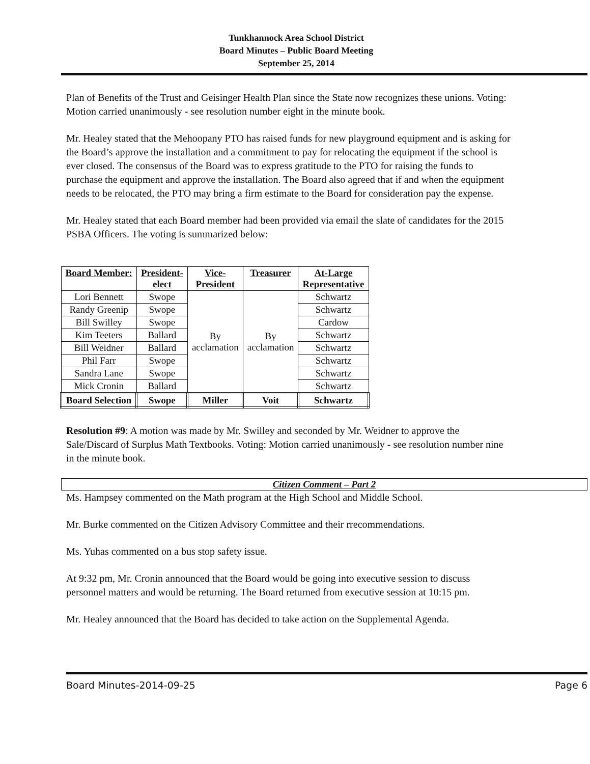Tunkhannock Area School District
Board Minutes – Public Board Meeting
September 25, 2014
Plan of Benefits of the Trust and Geisinger Health Plan since the State now recognizes these unions. Voting: Motion carried unanimously - see resolution number eight in the minute book.
Mr. Healey stated that the Mehoopany PTO has raised funds for new playground equipment and is asking for the Board’s approve the installation and a commitment to pay for relocating the equipment if the school is ever closed. The consensus of the Board was to express gratitude to the PTO for raising the funds to purchase the equipment and approve the installation. The Board also agreed that if and when the equipment needs to be relocated, the PTO may bring a firm estimate to the Board for consideration pay the expense.
Mr. Healey stated that each Board member had been provided via email the slate of candidates for the 2015 PSBA Officers. The voting is summarized below:
| Board Member: | President- elect | Vice- President | Treasurer | At-Large Representative |
| --- | --- | --- | --- | --- |
| Lori Bennett | Swope | By acclamation | By acclamation | Schwartz |
| Randy Greenip | Swope | | | Schwartz |
| Bill Swilley | Swope | | | Cardow |
| Kim Teeters | Ballard | | | Schwartz |
| Bill Weidner | Ballard | | | Schwartz |
| Phil Farr | Swope | | | Schwartz |
| Sandra Lane | Swope | | | Schwartz |
| Mick Cronin | Ballard | | | Schwartz |
| Board Selection | Swope | Miller | Voit | Schwartz |
Resolution #9: A motion was made by Mr. Swilley and seconded by Mr. Weidner to approve the Sale/Discard of Surplus Math Textbooks. Voting: Motion carried unanimously - see resolution number nine in the minute book.
Citizen Comment – Part 2
Ms. Hampsey commented on the Math program at the High School and Middle School.
Mr. Burke commented on the Citizen Advisory Committee and their rrecommendations.
Ms. Yuhas commented on a bus stop safety issue.
At 9:32 pm, Mr. Cronin announced that the Board would be going into executive session to discuss personnel matters and would be returning. The Board returned from executive session at 10:15 pm.
Mr. Healey announced that the Board has decided to take action on the Supplemental Agenda.
Board Minutes-2014-09-25 Page 6